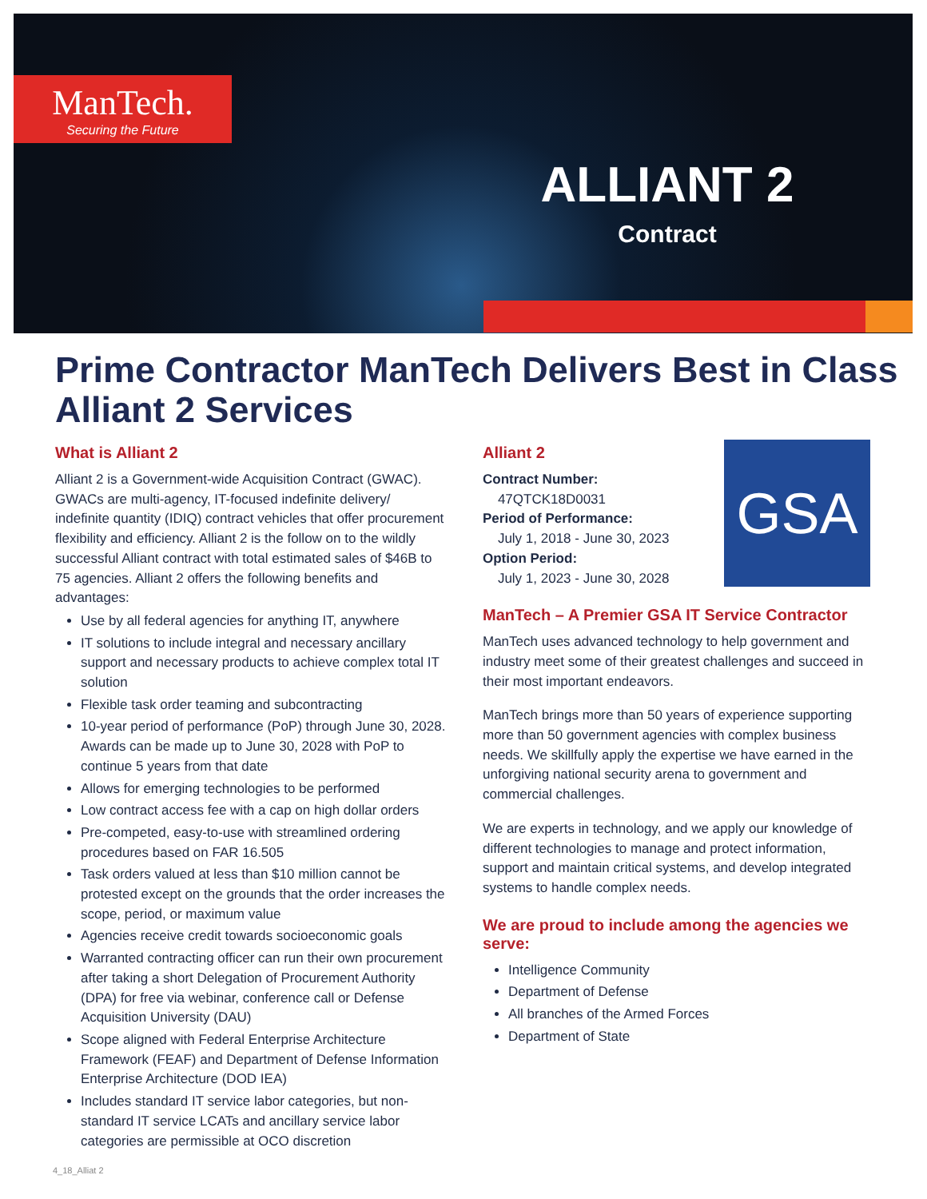ManTech.
Securing the Future
ALLIANT 2
Contract
Prime Contractor ManTech Delivers Best in Class Alliant 2 Services
What is Alliant 2
Alliant 2 is a Government-wide Acquisition Contract (GWAC). GWACs are multi-agency, IT-focused indefinite delivery/ indefinite quantity (IDIQ) contract vehicles that offer procurement flexibility and efficiency. Alliant 2 is the follow on to the wildly successful Alliant contract with total estimated sales of $46B to 75 agencies. Alliant 2 offers the following benefits and advantages:
Use by all federal agencies for anything IT, anywhere
IT solutions to include integral and necessary ancillary support and necessary products to achieve complex total IT solution
Flexible task order teaming and subcontracting
10-year period of performance (PoP) through June 30, 2028. Awards can be made up to June 30, 2028 with PoP to continue 5 years from that date
Allows for emerging technologies to be performed
Low contract access fee with a cap on high dollar orders
Pre-competed, easy-to-use with streamlined ordering procedures based on FAR 16.505
Task orders valued at less than $10 million cannot be protested except on the grounds that the order increases the scope, period, or maximum value
Agencies receive credit towards socioeconomic goals
Warranted contracting officer can run their own procurement after taking a short Delegation of Procurement Authority (DPA) for free via webinar, conference call or Defense Acquisition University (DAU)
Scope aligned with Federal Enterprise Architecture Framework (FEAF) and Department of Defense Information Enterprise Architecture (DOD IEA)
Includes standard IT service labor categories, but non-standard IT service LCATs and ancillary service labor categories are permissible at OCO discretion
GSA
Alliant 2
Contract Number:
47QTCK18D0031
Period of Performance:
July 1, 2018 - June 30, 2023
Option Period:
July 1, 2023 - June 30, 2028
ManTech – A Premier GSA IT Service Contractor
ManTech uses advanced technology to help government and industry meet some of their greatest challenges and succeed in their most important endeavors.
ManTech brings more than 50 years of experience supporting more than 50 government agencies with complex business needs. We skillfully apply the expertise we have earned in the unforgiving national security arena to government and commercial challenges.
We are experts in technology, and we apply our knowledge of different technologies to manage and protect information, support and maintain critical systems, and develop integrated systems to handle complex needs.
We are proud to include among the agencies we serve:
Intelligence Community
Department of Defense
All branches of the Armed Forces
Department of State
4_18_Alliat 2